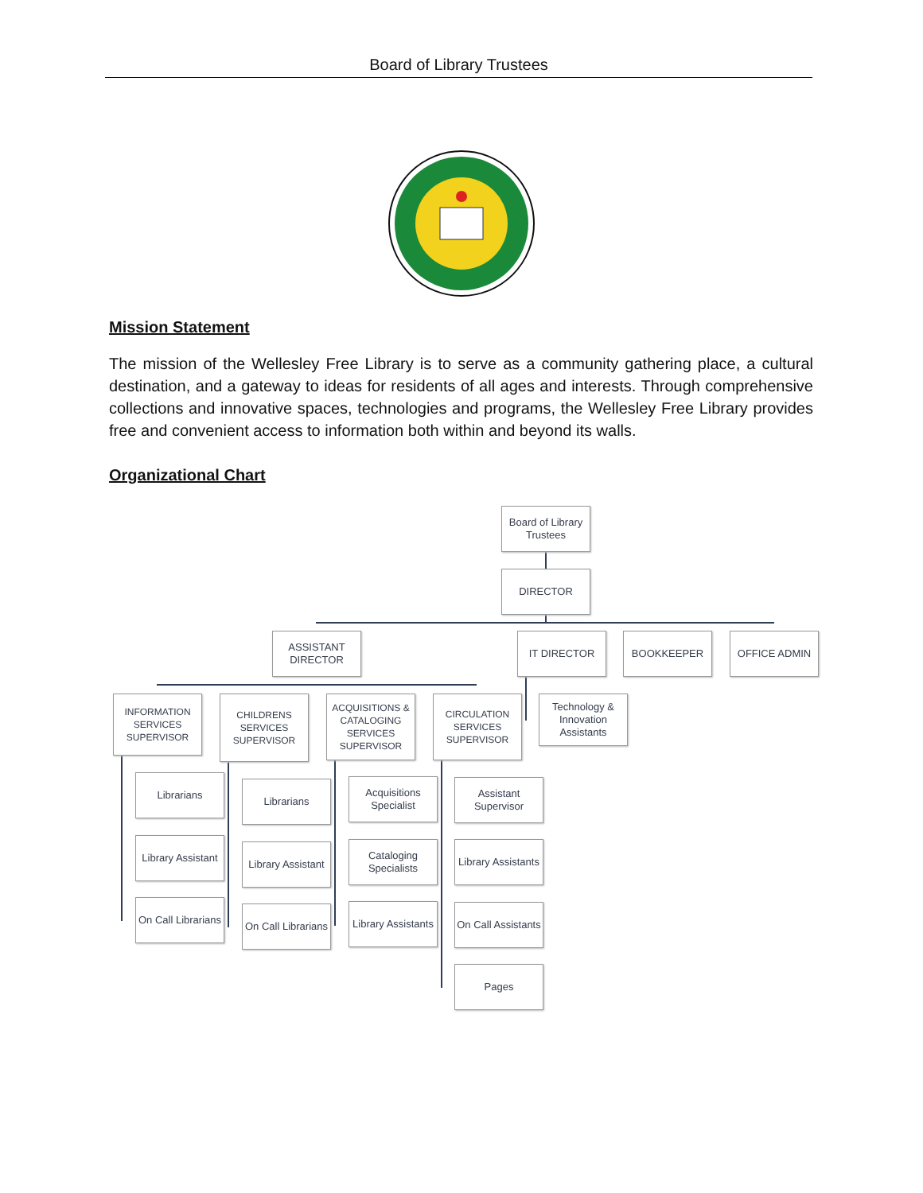Board of Library Trustees
Mission Statement
The mission of the Wellesley Free Library is to serve as a community gathering place, a cultural destination, and a gateway to ideas for residents of all ages and interests. Through comprehensive collections and innovative spaces, technologies and programs, the Wellesley Free Library provides free and convenient access to information both within and beyond its walls.
Organizational Chart
Board of Library Trustees
DIRECTOR
ASSISTANT DIRECTOR
IT DIRECTOR BOOKKEEPER OFFICE ADMIN
INFORMATION SERVICES SUPERVISOR
CHILDRENS SERVICES SUPERVISOR
ACQUISITIONS & CATALOGING SERVICES SUPERVISOR
CIRCULATION SERVICES SUPERVISOR
Technology & Innovation Assistants
Librarians
Library Assistant
On Call Librarians
Librarians
Library Assistant
On Call Librarians
Acquisitions Specialist
Cataloging Specialists
Library Assistants
Assistant Supervisor
Library Assistants
On Call Assistants
Pages